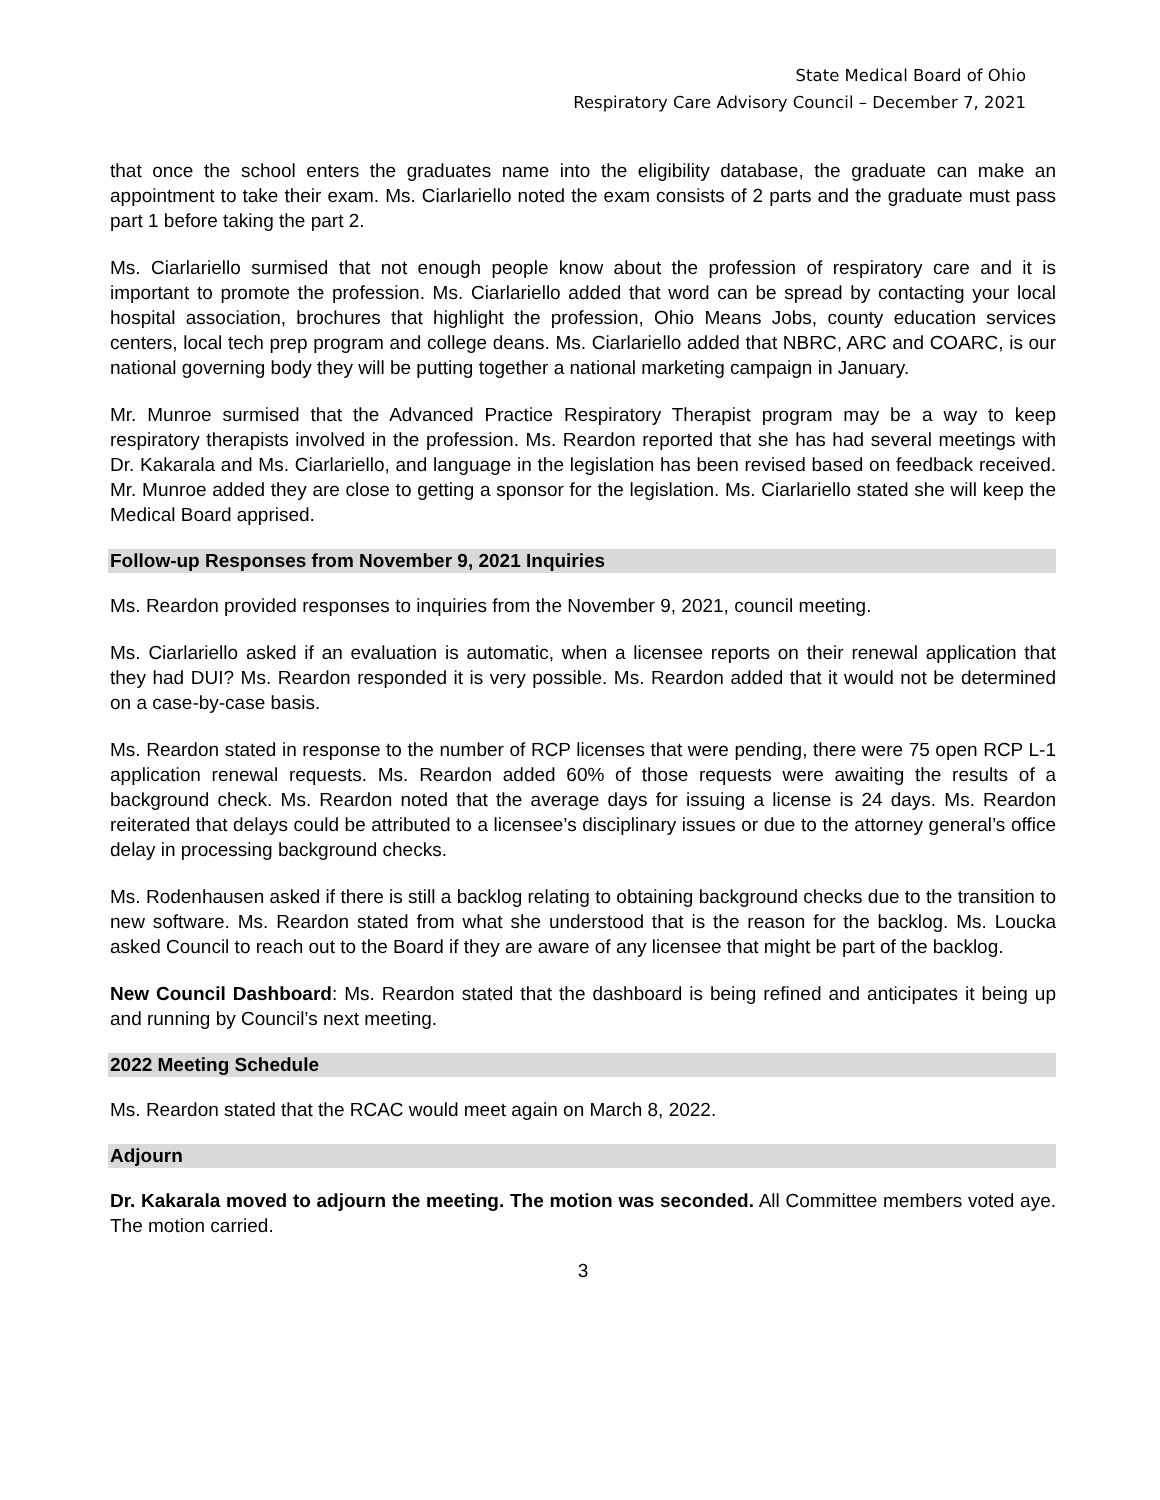State Medical Board of Ohio
Respiratory Care Advisory Council – December 7, 2021
that once the school enters the graduates name into the eligibility database, the graduate can make an appointment to take their exam. Ms. Ciarlariello noted the exam consists of 2 parts and the graduate must pass part 1 before taking the part 2.
Ms. Ciarlariello surmised that not enough people know about the profession of respiratory care and it is important to promote the profession. Ms. Ciarlariello added that word can be spread by contacting your local hospital association, brochures that highlight the profession, Ohio Means Jobs, county education services centers, local tech prep program and college deans. Ms. Ciarlariello added that NBRC, ARC and COARC, is our national governing body they will be putting together a national marketing campaign in January.
Mr. Munroe surmised that the Advanced Practice Respiratory Therapist program may be a way to keep respiratory therapists involved in the profession. Ms. Reardon reported that she has had several meetings with Dr. Kakarala and Ms. Ciarlariello, and language in the legislation has been revised based on feedback received. Mr. Munroe added they are close to getting a sponsor for the legislation. Ms. Ciarlariello stated she will keep the Medical Board apprised.
Follow-up Responses from November 9, 2021 Inquiries
Ms. Reardon provided responses to inquiries from the November 9, 2021, council meeting.
Ms. Ciarlariello asked if an evaluation is automatic, when a licensee reports on their renewal application that they had DUI? Ms. Reardon responded it is very possible. Ms. Reardon added that it would not be determined on a case-by-case basis.
Ms. Reardon stated in response to the number of RCP licenses that were pending, there were 75 open RCP L-1 application renewal requests. Ms. Reardon added 60% of those requests were awaiting the results of a background check. Ms. Reardon noted that the average days for issuing a license is 24 days. Ms. Reardon reiterated that delays could be attributed to a licensee’s disciplinary issues or due to the attorney general’s office delay in processing background checks.
Ms. Rodenhausen asked if there is still a backlog relating to obtaining background checks due to the transition to new software. Ms. Reardon stated from what she understood that is the reason for the backlog. Ms. Loucka asked Council to reach out to the Board if they are aware of any licensee that might be part of the backlog.
New Council Dashboard: Ms. Reardon stated that the dashboard is being refined and anticipates it being up and running by Council’s next meeting.
2022 Meeting Schedule
Ms. Reardon stated that the RCAC would meet again on March 8, 2022.
Adjourn
Dr. Kakarala moved to adjourn the meeting. The motion was seconded. All Committee members voted aye. The motion carried.
3